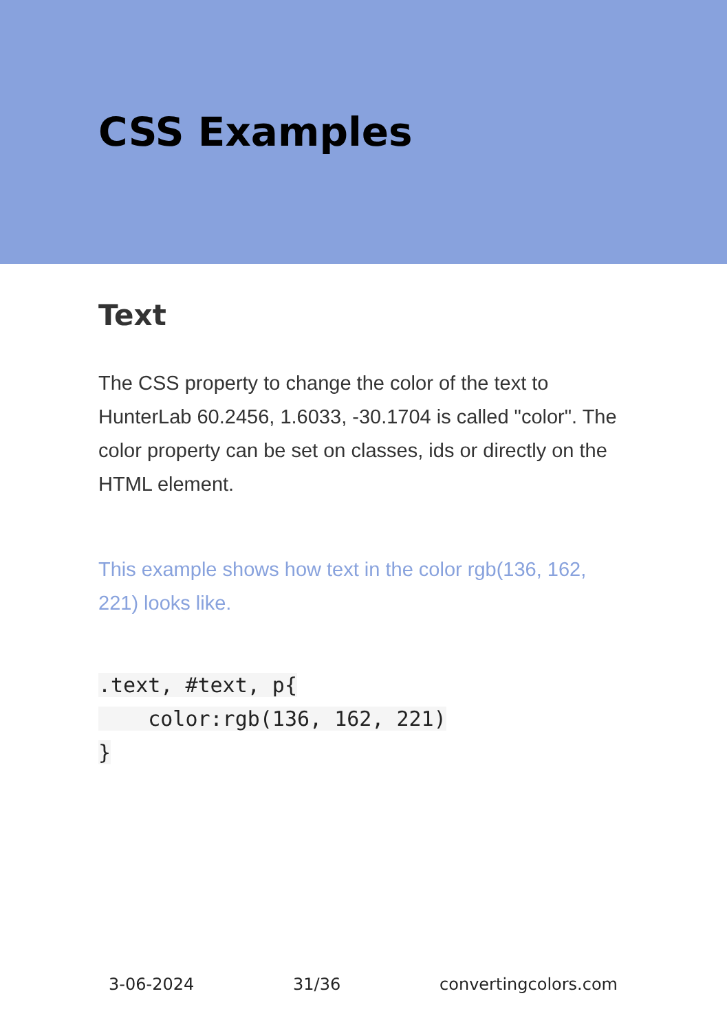CSS Examples
Text
The CSS property to change the color of the text to HunterLab 60.2456, 1.6033, -30.1704 is called "color". The color property can be set on classes, ids or directly on the HTML element.
This example shows how text in the color rgb(136, 162, 221) looks like.
.text, #text, p{
    color:rgb(136, 162, 221)
}
3-06-2024 31/36 convertingcolors.com